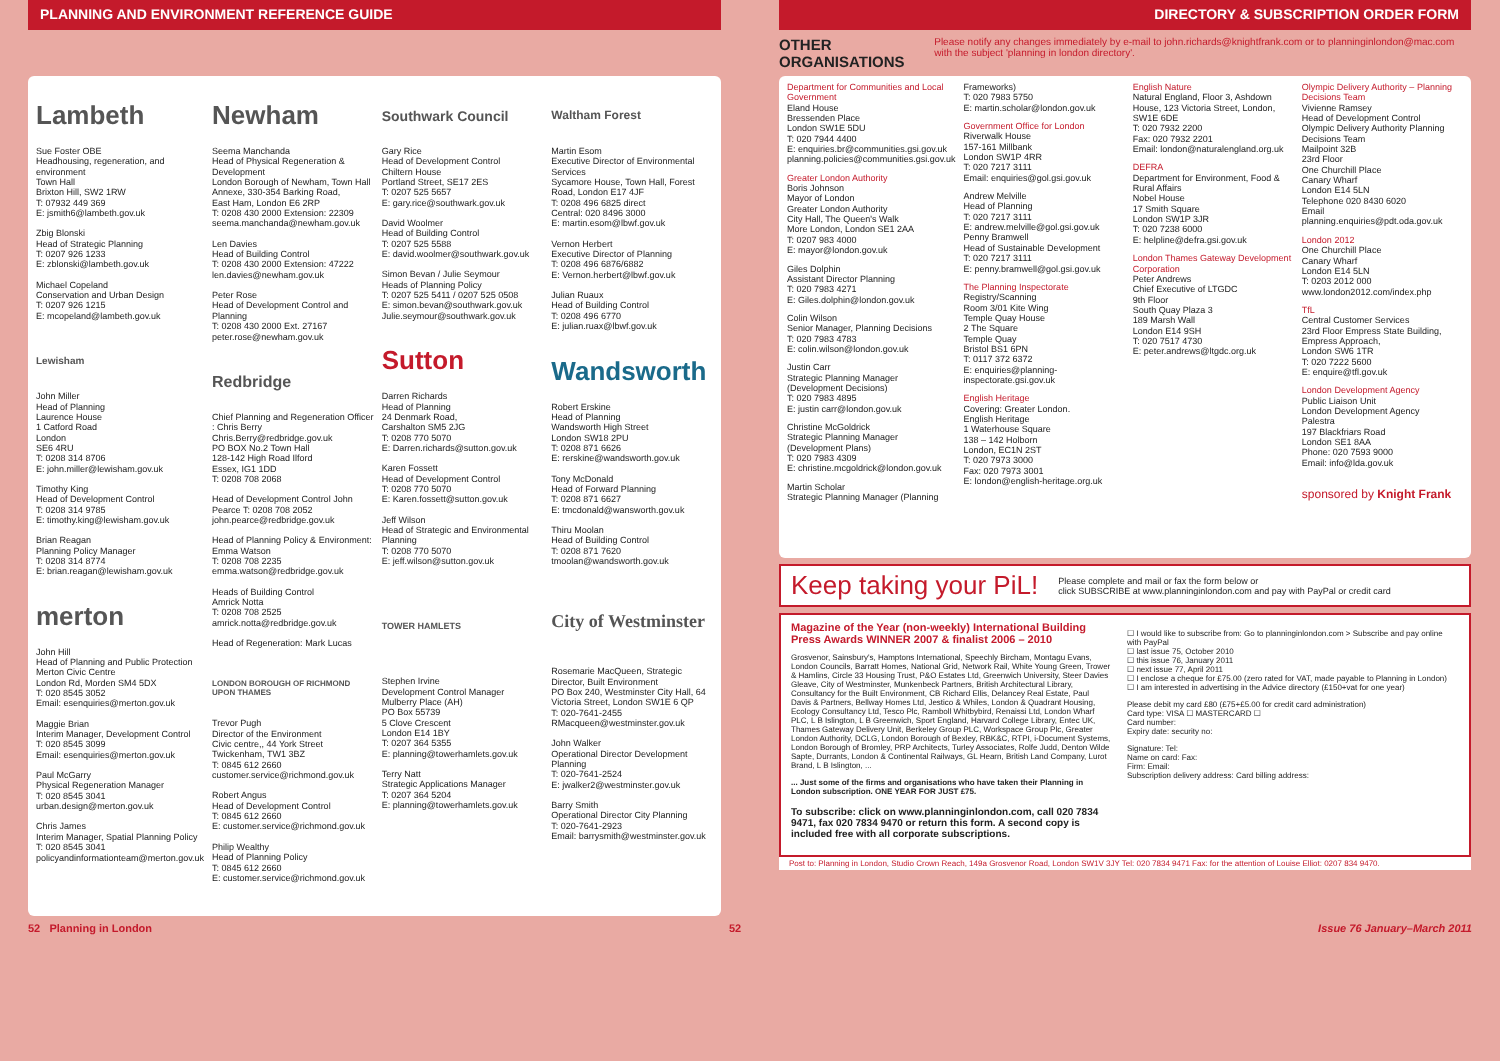PLANNING AND ENVIRONMENT REFERENCE GUIDE
Lambeth
Sue Foster OBE
Headhousing, regeneration, and environment
Town Hall
Brixton Hill, SW2 1RW
T: 07932 449 369
E: jsmith6@lambeth.gov.uk
Zbig Blonski
Head of Strategic Planning
T: 0207 926 1233
E: zblonski@lambeth.gov.uk
Michael Copeland
Conservation and Urban Design
T: 0207 926 1215
E: mcopeland@lambeth.gov.uk
Lewisham
John Miller
Head of Planning
Laurence House
1 Catford Road
London
SE6 4RU
T: 0208 314 8706
E: john.miller@lewisham.gov.uk
Timothy King
Head of Development Control
T: 0208 314 9785
E: timothy.king@lewisham.gov.uk
Brian Reagan
Planning Policy Manager
T: 0208 314 8774
E: brian.reagan@lewisham.gov.uk
merton
John Hill
Head of Planning and Public Protection
Merton Civic Centre
London Rd, Morden SM4 5DX
T: 020 8545 3052
Email: esenquiries@merton.gov.uk
Maggie Brian
Interim Manager, Development Control
T: 020 8545 3099
Email: esenquiries@merton.gov.uk
Paul McGarry
Physical Regeneration Manager
T: 020 8545 3041
urban.design@merton.gov.uk
Chris James
Interim Manager, Spatial Planning Policy
T: 020 8545 3041
policyandinformationteam@merton.gov.uk
Newham
Seema Manchanda
Head of Physical Regeneration & Development
London Borough of Newham, Town Hall Annexe, 330-354 Barking Road,
East Ham, London E6 2RP
T: 0208 430 2000 Extension: 22309
seema.manchanda@newham.gov.uk
Len Davies
Head of Building Control
T: 0208 430 2000 Extension: 47222
len.davies@newham.gov.uk
Peter Rose
Head of Development Control and Planning
T: 0208 430 2000 Ext. 27167
peter.rose@newham.gov.uk
Redbridge
Chief Planning and Regeneration Officer : Chris Berry
Chris.Berry@redbridge.gov.uk
PO BOX No.2 Town Hall
128-142 High Road Ilford
Essex, IG1 1DD
T: 0208 708 2068
Head of Development Control John Pearce T: 0208 708 2052
john.pearce@redbridge.gov.uk
Head of Planning Policy & Environment: Emma Watson
T: 0208 708 2235
emma.watson@redbridge.gov.uk
Heads of Building Control
Amrick Notta
T: 0208 708 2525
amrick.notta@redbridge.gov.uk
Head of Regeneration: Mark Lucas
LONDON BOROUGH OF RICHMOND UPON THAMES
Trevor Pugh
Director of the Environment
Civic centre,, 44 York Street
Twickenham, TW1 3BZ
T: 0845 612 2660
customer.service@richmond.gov.uk
Robert Angus
Head of Development Control
T: 0845 612 2660
E: customer.service@richmond.gov.uk
Philip Wealthy
Head of Planning Policy
T: 0845 612 2660
E: customer.service@richmond.gov.uk
Southwark Council
Gary Rice
Head of Development Control
Chiltern House
Portland Street, SE17 2ES
T: 0207 525 5657
E: gary.rice@southwark.gov.uk
David Woolmer
Head of Building Control
T: 0207 525 5588
E: david.woolmer@southwark.gov.uk
Simon Bevan / Julie Seymour
Heads of Planning Policy
T: 0207 525 5411 / 0207 525 0508
E: simon.bevan@southwark.gov.uk
Julie.seymour@southwark.gov.uk
Sutton
Darren Richards
Head of Planning
24 Denmark Road,
Carshalton SM5 2JG
T: 0208 770 5070
E: Darren.richards@sutton.gov.uk
Karen Fossett
Head of Development Control
T: 0208 770 5070
E: Karen.fossett@sutton.gov.uk
Jeff Wilson
Head of Strategic and Environmental Planning
T: 0208 770 5070
E: jeff.wilson@sutton.gov.uk
TOWER HAMLETS
Stephen Irvine
Development Control Manager
Mulberry Place (AH)
PO Box 55739
5 Clove Crescent
London E14 1BY
T: 0207 364 5355
E: planning@towerhamlets.gov.uk
Terry Natt
Strategic Applications Manager
T: 0207 364 5204
E: planning@towerhamlets.gov.uk
Waltham Forest
Martin Esom
Executive Director of Environmental Services
Sycamore House, Town Hall, Forest Road, London E17 4JF
T: 0208 496 6825 direct
Central: 020 8496 3000
E: martin.esom@lbwf.gov.uk
Vernon Herbert
Executive Director of Planning
T: 0208 496 6876/6882
E: Vernon.herbert@lbwf.gov.uk
Julian Ruaux
Head of Building Control
T: 0208 496 6770
E: julian.ruax@lbwf.gov.uk
Wandsworth
Robert Erskine
Head of Planning
Wandsworth High Street
London SW18 2PU
T: 0208 871 6626
E: rerskine@wandsworth.gov.uk
Tony McDonald
Head of Forward Planning
T: 0208 871 6627
E: tmcdonald@wansworth.gov.uk
Thiru Moolan
Head of Building Control
T: 0208 871 7620
tmoolan@wandsworth.gov.uk
City of Westminster
Rosemarie MacQueen, Strategic Director, Built Environment
PO Box 240, Westminster City Hall, 64 Victoria Street, London SW1E 6 QP
T: 020-7641-2455
RMacqueen@westminster.gov.uk
John Walker
Operational Director Development Planning
T: 020-7641-2524
E: jwalker2@westminster.gov.uk
Barry Smith
Operational Director City Planning
T: 020-7641-2923
Email: barrysmith@westminster.gov.uk
DIRECTORY & SUBSCRIPTION ORDER FORM
OTHER ORGANISATIONS Please notify any changes immediately by e-mail to john.richards@knightfrank.com or to planninginlondon@mac.com with the subject 'planning in london directory'.
Department for Communities and Local Government
Eland House
Bressenden Place
London SW1E 5DU
T: 020 7944 4400
E: enquiries.br@communities.gsi.gov.uk
planning.policies@communities.gsi.gov.uk
Greater London Authority
Boris Johnson
Mayor of London
Greater London Authority
City Hall, The Queen's Walk
More London, London SE1 2AA
T: 0207 983 4000
E: mayor@london.gov.uk
Giles Dolphin
Assistant Director Planning
T: 020 7983 4271
E: Giles.dolphin@london.gov.uk
Colin Wilson
Senior Manager, Planning Decisions
T: 020 7983 4783
E: colin.wilson@london.gov.uk
Justin Carr
Strategic Planning Manager (Development Decisions)
T: 020 7983 4895
E: justin carr@london.gov.uk
Christine McGoldrick
Strategic Planning Manager (Development Plans)
T: 020 7983 4309
E: christine.mcgoldrick@london.gov.uk
Martin Scholar
Strategic Planning Manager (Planning
Frameworks)
T: 020 7983 5750
E: martin.scholar@london.gov.uk
Government Office for London
Riverwalk House
157-161 Millbank
London SW1P 4RR
T: 020 7217 3111
Email: enquiries@gol.gsi.gov.uk
Andrew Melville
Head of Planning
T: 020 7217 3111
E: andrew.melville@gol.gsi.gov.uk
Penny Bramwell
Head of Sustainable Development
T: 020 7217 3111
E: penny.bramwell@gol.gsi.gov.uk
The Planning Inspectorate
Registry/Scanning
Room 3/01 Kite Wing
Temple Quay House
2 The Square
Temple Quay
Bristol BS1 6PN
T: 0117 372 6372
E: enquiries@planning-inspectorate.gsi.gov.uk
English Heritage
Covering: Greater London.
English Heritage
1 Waterhouse Square
138 – 142 Holborn
London, EC1N 2ST
T: 020 7973 3000
Fax: 020 7973 3001
E: london@english-heritage.org.uk
English Nature
Natural England, Floor 3, Ashdown House, 123 Victoria Street, London, SW1E 6DE
T: 020 7932 2200
Fax: 020 7932 2201
Email: london@naturalengland.org.uk
DEFRA
Department for Environment, Food & Rural Affairs
Nobel House
17 Smith Square
London SW1P 3JR
T: 020 7238 6000
E: helpline@defra.gsi.gov.uk
London Thames Gateway Development Corporation
Peter Andrews
Chief Executive of LTGDC
9th Floor
South Quay Plaza 3
189 Marsh Wall
London E14 9SH
T: 020 7517 4730
E: peter.andrews@ltgdc.org.uk
Olympic Delivery Authority – Planning Decisions Team
Vivienne Ramsey
Head of Development Control
Olympic Delivery Authority Planning Decisions Team
Mailpoint 32B
23rd Floor
One Churchill Place
Canary Wharf
London E14 5LN
Telephone 020 8430 6020
Email
planning.enquiries@pdt.oda.gov.uk
London 2012
One Churchill Place
Canary Wharf
London E14 5LN
T: 0203 2012 000
www.london2012.com/index.php
TfL
Central Customer Services
23rd Floor Empress State Building, Empress Approach,
London SW6 1TR
T: 020 7222 5600
E: enquire@tfl.gov.uk
London Development Agency
Public Liaison Unit
London Development Agency
Palestra
197 Blackfriars Road
London SE1 8AA
Phone: 020 7593 9000
Email: info@lda.gov.uk
sponsored by Knight Frank
Keep taking your PiL! Please complete and mail or fax the form below or
click SUBSCRIBE at www.planninginlondon.com and pay with PayPal or credit card
Magazine of the Year (non-weekly) International Building Press Awards WINNER 2007 & finalist 2006 – 2010
Grosvenor, Sainsbury's, Hamptons International, Speechly Bircham, Montagu Evans, London Councils, Barratt Homes, National Grid, Network Rail, White Young Green, Trower & Hamlins, Circle 33 Housing Trust, P&O Estates Ltd, Greenwich University, Steer Davies Gleave, City of Westminster, Munkenbeck Partners, British Architectural Library, Consultancy for the Built Environment, CB Richard Ellis, Delancey Real Estate, Paul Davis & Partners, Bellway Homes Ltd, Jestico & Whiles, London & Quadrant Housing, Ecology Consultancy Ltd, Tesco Plc, Ramboll Whitbybird, Renaissi Ltd, London Wharf PLC, L B Islington, L B Greenwich, Sport England, Harvard College Library, Entec UK, Thames Gateway Delivery Unit, Berkeley Group PLC, Workspace Group Plc, Greater London Authority, DCLG, London Borough of Bexley, RBK&C, RTPI, i-Document Systems, London Borough of Bromley, PRP Architects, Turley Associates, Rolfe Judd, Denton Wilde Sapte, Durrants, London & Continental Railways, GL Hearn, British Land Company, Lurot Brand, L B Islington, ...
... Just some of the firms and organisations who have taken their Planning in London subscription. ONE YEAR FOR JUST £75.
To subscribe: click on www.planninginlondon.com, call 020 7834 9471, fax 020 7834 9470 or return this form. A second copy is included free with all corporate subscriptions.
☐ I would like to subscribe from: Go to planninginlondon.com > Subscribe and pay online with PayPal
☐ last issue 75, October 2010
☐ this issue 76, January 2011
☐ next issue 77, April 2011
☐ I enclose a cheque for £75.00 (zero rated for VAT, made payable to Planning in London)
☐ I am interested in advertising in the Advice directory (£150+vat for one year)
Please debit my card £80 (£75+£5.00 for credit card administration)
Card type: VISA ☐ MASTERCARD ☐
Card number:
Expiry date: security no:
Signature: Tel:
Name on card: Fax:
Firm: Email:
Subscription delivery address: Card billing address:
Post to: Planning in London, Studio Crown Reach, 149a Grosvenor Road, London SW1V 3JY Tel: 020 7834 9471 Fax: for the attention of Louise Elliot: 0207 834 9470.
52 Planning in London 52 Issue 76 January–March 2011